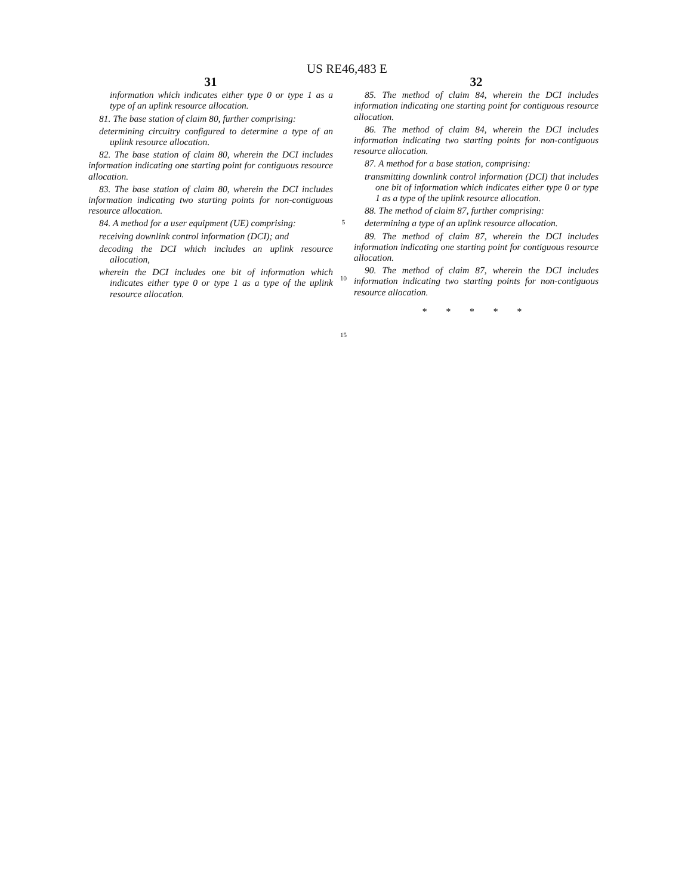US RE46,483 E
31
information which indicates either type 0 or type 1 as a type of an uplink resource allocation.
81. The base station of claim 80, further comprising:
determining circuitry configured to determine a type of an uplink resource allocation.
82. The base station of claim 80, wherein the DCI includes information indicating one starting point for contiguous resource allocation.
83. The base station of claim 80, wherein the DCI includes information indicating two starting points for non-contiguous resource allocation.
84. A method for a user equipment (UE) comprising:
receiving downlink control information (DCI); and
decoding the DCI which includes an uplink resource allocation,
wherein the DCI includes one bit of information which indicates either type 0 or type 1 as a type of the uplink resource allocation.
5
10
15
32
85. The method of claim 84, wherein the DCI includes information indicating one starting point for contiguous resource allocation.
86. The method of claim 84, wherein the DCI includes information indicating two starting points for non-contiguous resource allocation.
87. A method for a base station, comprising:
transmitting downlink control information (DCI) that includes one bit of information which indicates either type 0 or type 1 as a type of the uplink resource allocation.
88. The method of claim 87, further comprising:
determining a type of an uplink resource allocation.
89. The method of claim 87, wherein the DCI includes information indicating one starting point for contiguous resource allocation.
90. The method of claim 87, wherein the DCI includes information indicating two starting points for non-contiguous resource allocation.
* * * * *